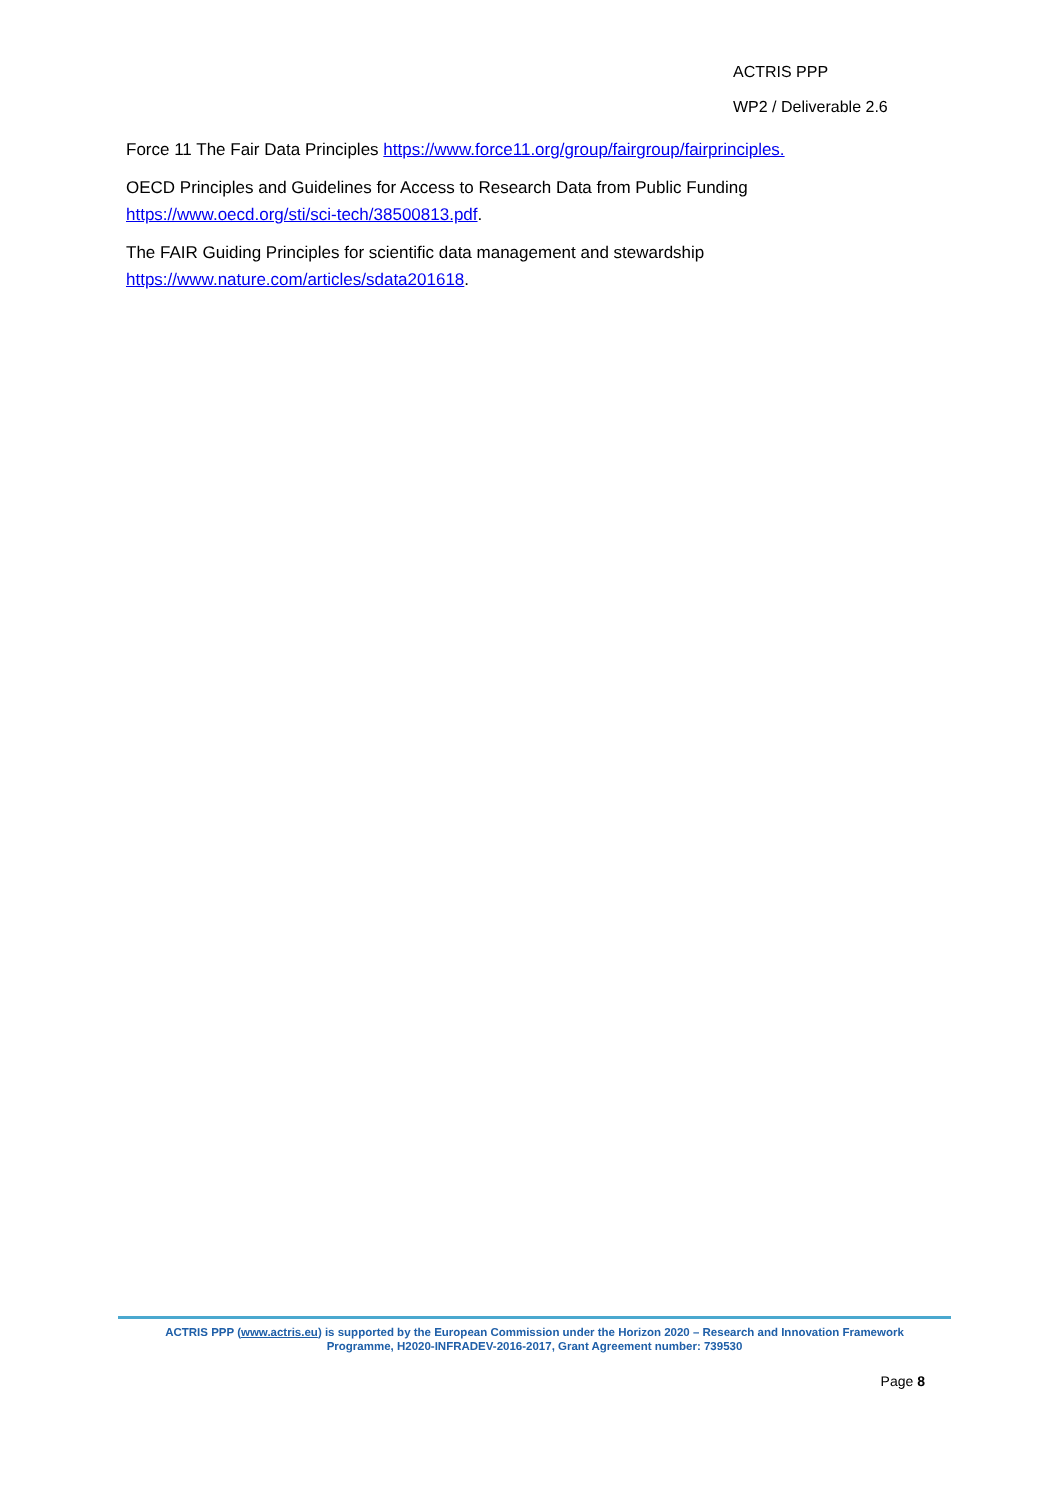ACTRIS PPP
WP2 / Deliverable 2.6
Force 11 The Fair Data Principles https://www.force11.org/group/fairgroup/fairprinciples.
OECD Principles and Guidelines for Access to Research Data from Public Funding
https://www.oecd.org/sti/sci-tech/38500813.pdf.
The FAIR Guiding Principles for scientific data management and stewardship
https://www.nature.com/articles/sdata201618.
ACTRIS PPP (www.actris.eu) is supported by the European Commission under the Horizon 2020 – Research and Innovation Framework
Programme, H2020-INFRADEV-2016-2017, Grant Agreement number: 739530
Page 8